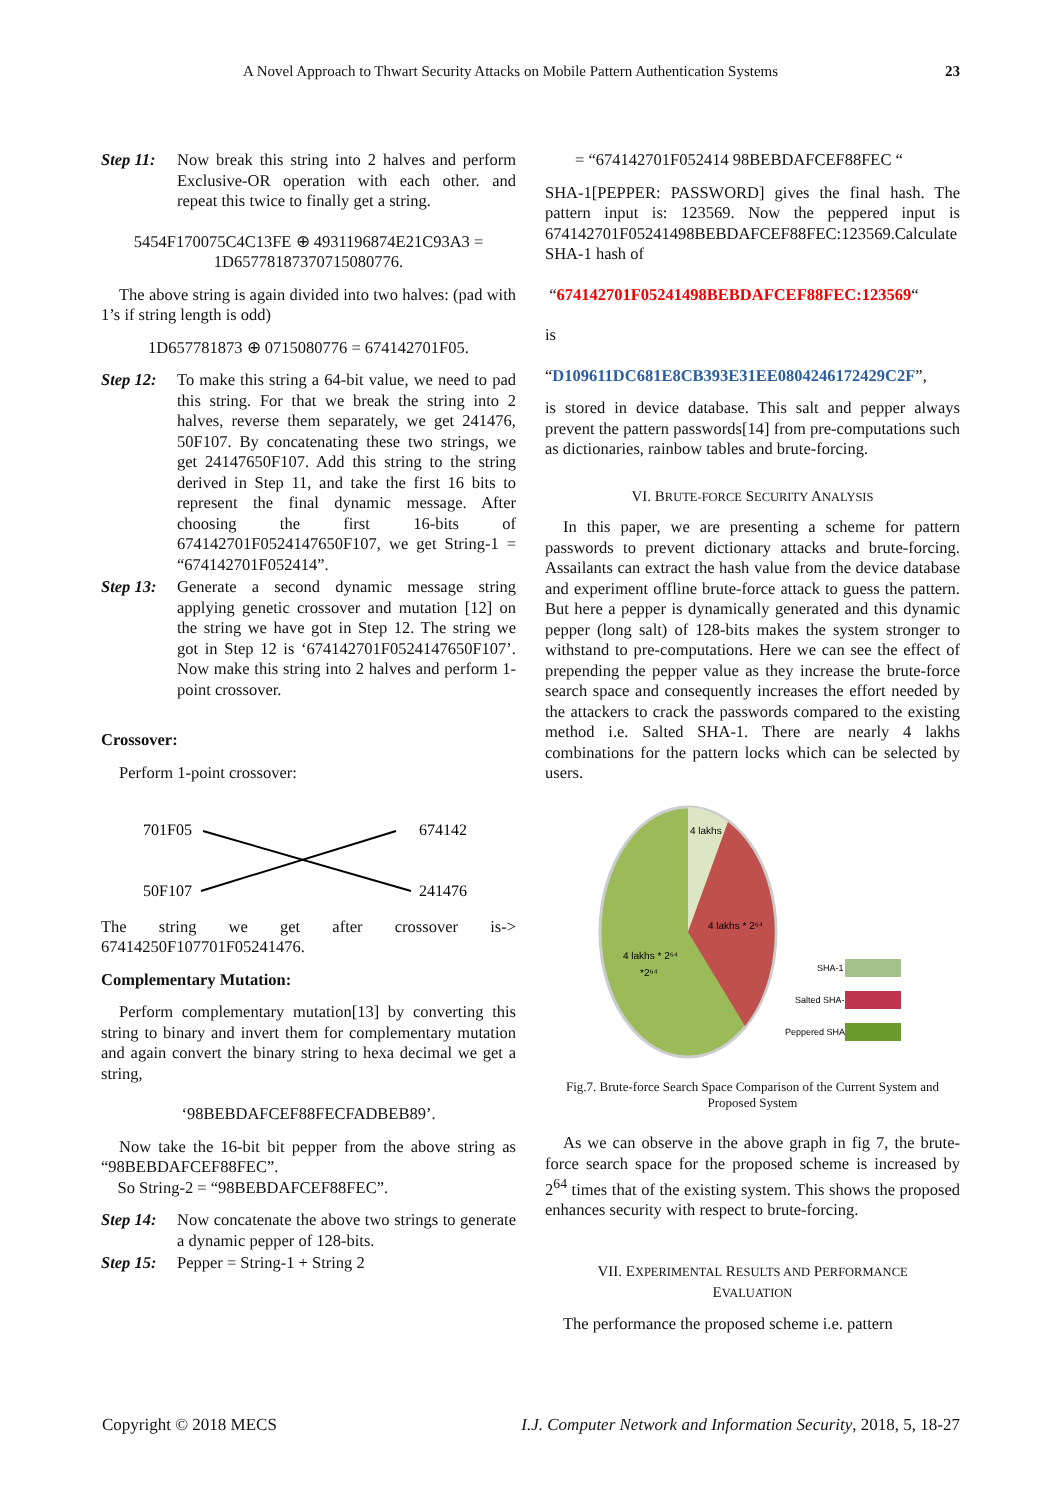A Novel Approach to Thwart Security Attacks on Mobile Pattern Authentication Systems 23
Step 11: Now break this string into 2 halves and perform Exclusive-OR operation with each other. and repeat this twice to finally get a string.
5454F170075C4C13FE ⊕ 4931196874E21C93A3 =
1D657781873707150807​76.
The above string is again divided into two halves: (pad with 1’s if string length is odd)
1D657781873 ⊕ 0715080776 = 674142701F05.
Step 12: To make this string a 64-bit value, we need to pad this string. For that we break the string into 2 halves, reverse them separately, we get 241476, 50F107. By concatenating these two strings, we get 24147650F107. Add this string to the string derived in Step 11, and take the first 16 bits to represent the final dynamic message. After choosing the first 16-bits of 674142701F0524147650F107, we get String-1 = “674142701F052414”.
Step 13: Generate a second dynamic message string applying genetic crossover and mutation [12] on the string we have got in Step 12. The string we got in Step 12 is ‘674142701F0524147650F107’. Now make this string into 2 halves and perform 1-point crossover.
Crossover:
Perform 1-point crossover:
701F05
674142
50F107
241476
The string we get after crossover is-> 67414250F107701F05241476.
Complementary Mutation:
Perform complementary mutation[13] by converting this string to binary and invert them for complementary mutation and again convert the binary string to hexa decimal we get a string,
‘98BEBDAFCEF88FECFADBEB89’.
Now take the 16-bit bit pepper from the above string as “98BEBDAFCEF88FEC”.
So String-2 = “98BEBDAFCEF88FEC”.
Step 14: Now concatenate the above two strings to generate a dynamic pepper of 128-bits.
Step 15: Pepper = String-1 + String 2
= “674142701F052414 98BEBDAFCEF88FEC “
SHA-1[PEPPER: PASSWORD] gives the final hash. The pattern input is: 123569. Now the peppered input is 674142701F05241498BEBDAFCEF88FEC:123569.Calculate SHA-1 hash of
“674142701F05241498BEBDAFCEF88FEC:123569“
is
“D109611DC681E8CB393E31EE0804246172429C2F”,
is stored in device database. This salt and pepper always prevent the pattern passwords[14] from pre-computations such as dictionaries, rainbow tables and brute-forcing.
VI. BRUTE-FORCE SECURITY ANALYSIS
In this paper, we are presenting a scheme for pattern passwords to prevent dictionary attacks and brute-forcing. Assailants can extract the hash value from the device database and experiment offline brute-force attack to guess the pattern. But here a pepper is dynamically generated and this dynamic pepper (long salt) of 128-bits makes the system stronger to withstand to pre-computations. Here we can see the effect of prepending the pepper value as they increase the brute-force search space and consequently increases the effort needed by the attackers to crack the passwords compared to the existing method i.e. Salted SHA-1. There are nearly 4 lakhs combinations for the pattern locks which can be selected by users.
4 lakhs
4 lakhs * 2⁶⁴
4 lakhs * 2⁶⁴
*2⁶⁴
SHA-1
Salted SHA-1
Peppered SHA-1
Fig.7. Brute-force Search Space Comparison of the Current System and Proposed System
As we can observe in the above graph in fig 7, the brute-force search space for the proposed scheme is increased by 2<sup>64</sup> times that of the existing system. This shows the proposed enhances security with respect to brute-forcing.
VII. EXPERIMENTAL RESULTS AND PERFORMANCE
EVALUATION
The performance the proposed scheme i.e. pattern
Copyright © 2018 MECS I.J. Computer Network and Information Security, 2018, 5, 18-27